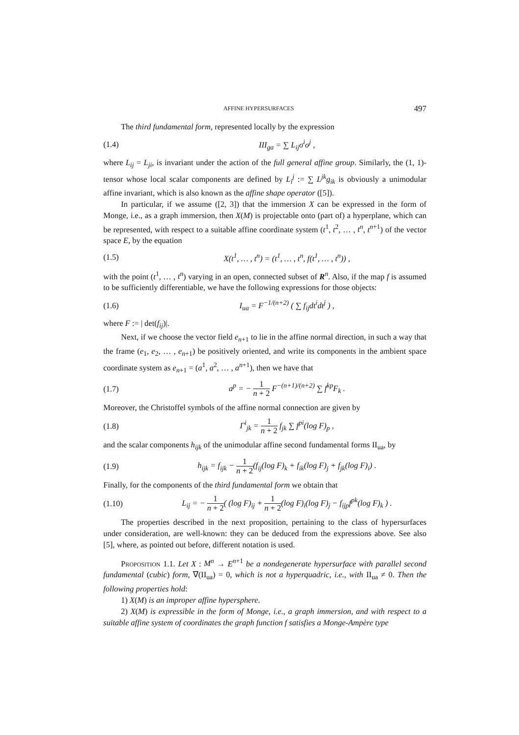AFFINE HYPERSURFACES 497
The third fundamental form, represented locally by the expression
(1.4) III<sub>ga</sub> = ∑ L<sub>ij</sub>σ<sup>i</sup>σ<sup>j</sup> ,
where L<sub>ij</sub> = L<sub>ji</sub>, is invariant under the action of the full general affine group. Similarly, the (1, 1)-tensor whose local scalar components are defined by L<sub>i</sub><sup>j</sup> := ∑ L<sup>jk</sup>g<sub>ik</sub> is obviously a unimodular affine invariant, which is also known as the affine shape operator ([5]).
In particular, if we assume ([2, 3]) that the immersion X can be expressed in the form of Monge, i.e., as a graph immersion, then X(M) is projectable onto (part of) a hyperplane, which can be represented, with respect to a suitable affine coordinate system (t<sup>1</sup>, t<sup>2</sup>, … , t<sup>n</sup>, t<sup>n+1</sup>) of the vector space E, by the equation
(1.5) X(t<sup>1</sup>, … , t<sup>n</sup>) = (t<sup>1</sup>, … , t<sup>n</sup>, f(t<sup>1</sup>, … , t<sup>n</sup>)) ,
with the point (t<sup>1</sup>, … , t<sup>n</sup>) varying in an open, connected subset of R<sup>n</sup>. Also, if the map f is assumed to be sufficiently differentiable, we have the following expressions for those objects:
(1.6) I<sub>ua</sub> = F<sup>−1/(n+2)</sup> ( ∑ f<sub>ij</sub>dt<sup>i</sup>dt<sup>j</sup> ) ,
where F := | det(f<sub>ij</sub>)|.
Next, if we choose the vector field e<sub>n+1</sub> to lie in the affine normal direction, in such a way that the frame (e<sub>1</sub>, e<sub>2</sub>, … , e<sub>n+1</sub>) be positively oriented, and write its components in the ambient space coordinate system as e<sub>n+1</sub> = (a<sup>1</sup>, a<sup>2</sup>, … , a<sup>n+1</sup>), then we have that
(1.7) a<sup>p</sup> = − 1 n + 2 F<sup>−(n+1)/(n+2)</sup> ∑ f<sup>kp</sup>F<sub>k</sub> .
Moreover, the Christoffel symbols of the affine normal connection are given by
(1.8) Γ<sup>i</sup><sub>jk</sub> = 1 n + 2 f<sub>jk</sub> ∑ f<sup>pi</sup>(log F)<sub>p</sub> ,
and the scalar components h<sub>ijk</sub> of the unimodular affine second fundamental forms II<sub>ua</sub>, by
(1.9) h<sub>ijk</sub> = f<sub>ijk</sub> − 1 n + 2(f<sub>ij</sub>(log F)<sub>k</sub> + f<sub>ik</sub>(log F)<sub>j</sub> + f<sub>jk</sub>(log F)<sub>i</sub>) .
Finally, for the components of the third fundamental form we obtain that
(1.10) L<sub>ij</sub> = − 1 n + 2( (log F)<sub>ij</sub> + 1 n + 2(log F)<sub>i</sub>(log F)<sub>j</sub> − f<sub>ijp</sub>f<sup>pk</sup>(log F)<sub>k</sub> ) .
The properties described in the next proposition, pertaining to the class of hypersurfaces under consideration, are well-known: they can be deduced from the expressions above. See also [5], where, as pointed out before, different notation is used.
Proposition 1.1. Let X : M<sup>n</sup> → E<sup>n+1</sup> be a nondegenerate hypersurface with parallel second fundamental (cubic) form, ∇(II<sub>ua</sub>) = 0, which is not a hyperquadric, i.e., with II<sub>ua</sub> ≠ 0. Then the following properties hold:
1) X(M) is an improper affine hypersphere.
2) X(M) is expressible in the form of Monge, i.e., a graph immersion, and with respect to a suitable affine system of coordinates the graph function f satisfies a Monge-Ampère type